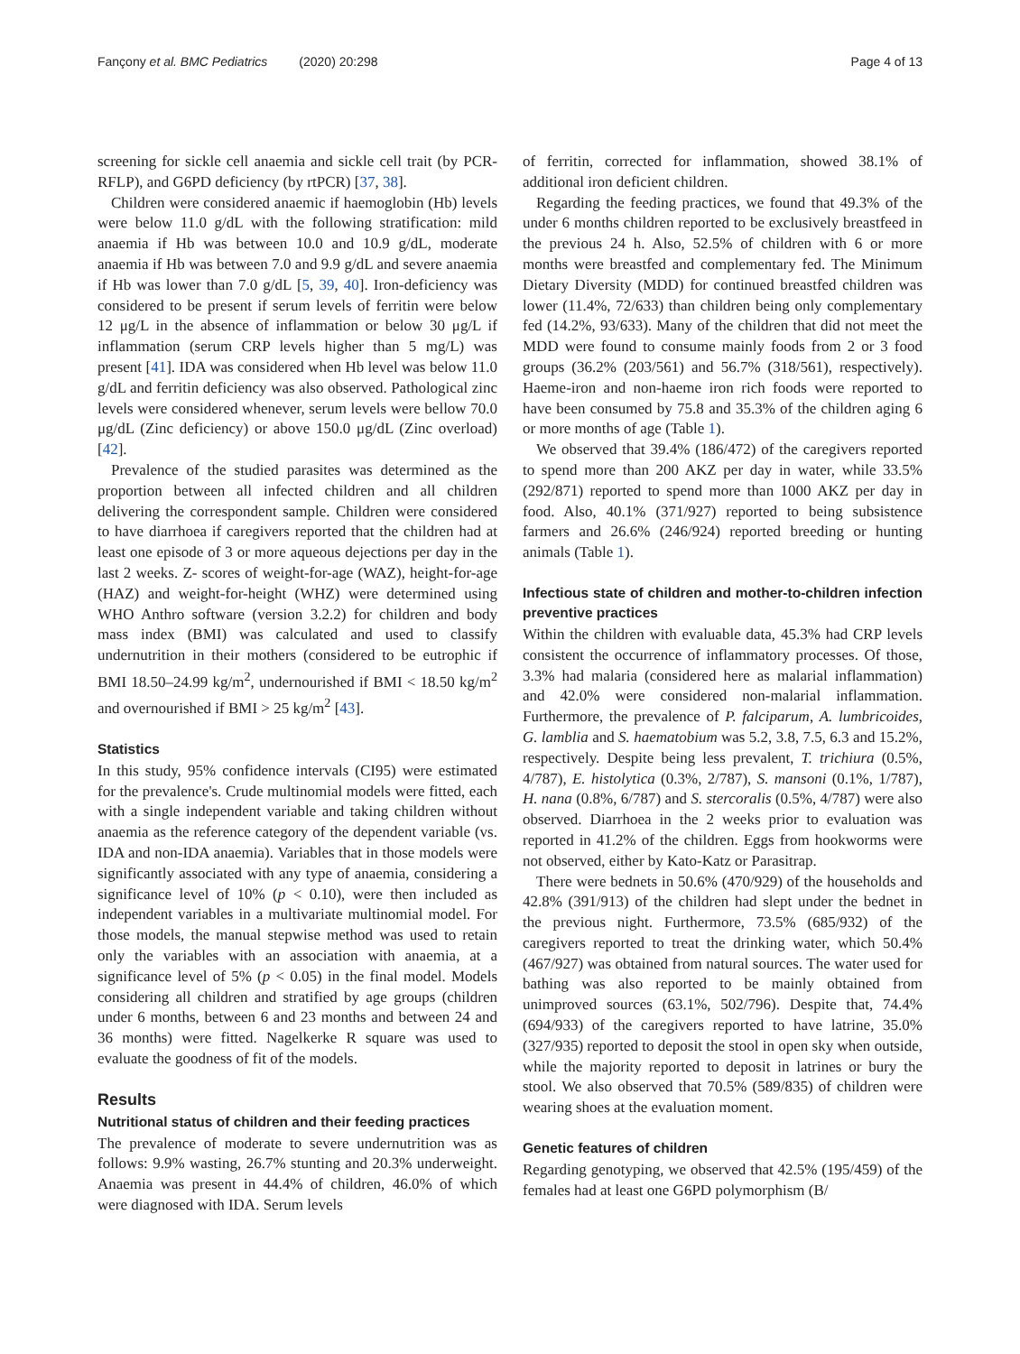Fançony et al. BMC Pediatrics (2020) 20:298 Page 4 of 13
screening for sickle cell anaemia and sickle cell trait (by PCR-RFLP), and G6PD deficiency (by rtPCR) [37, 38].
Children were considered anaemic if haemoglobin (Hb) levels were below 11.0 g/dL with the following stratification: mild anaemia if Hb was between 10.0 and 10.9 g/dL, moderate anaemia if Hb was between 7.0 and 9.9 g/dL and severe anaemia if Hb was lower than 7.0 g/dL [5, 39, 40]. Iron-deficiency was considered to be present if serum levels of ferritin were below 12 μg/L in the absence of inflammation or below 30 μg/L if inflammation (serum CRP levels higher than 5 mg/L) was present [41]. IDA was considered when Hb level was below 11.0 g/dL and ferritin deficiency was also observed. Pathological zinc levels were considered whenever, serum levels were bellow 70.0 μg/dL (Zinc deficiency) or above 150.0 μg/dL (Zinc overload) [42].
Prevalence of the studied parasites was determined as the proportion between all infected children and all children delivering the correspondent sample. Children were considered to have diarrhoea if caregivers reported that the children had at least one episode of 3 or more aqueous dejections per day in the last 2 weeks. Z- scores of weight-for-age (WAZ), height-for-age (HAZ) and weight-for-height (WHZ) were determined using WHO Anthro software (version 3.2.2) for children and body mass index (BMI) was calculated and used to classify undernutrition in their mothers (considered to be eutrophic if BMI 18.50–24.99 kg/m<sup>2</sup>, undernourished if BMI < 18.50 kg/m<sup>2</sup> and overnourished if BMI > 25 kg/m<sup>2</sup> [43].
Statistics
In this study, 95% confidence intervals (CI95) were estimated for the prevalence's. Crude multinomial models were fitted, each with a single independent variable and taking children without anaemia as the reference category of the dependent variable (vs. IDA and non-IDA anaemia). Variables that in those models were significantly associated with any type of anaemia, considering a significance level of 10% (p < 0.10), were then included as independent variables in a multivariate multinomial model. For those models, the manual stepwise method was used to retain only the variables with an association with anaemia, at a significance level of 5% (p < 0.05) in the final model. Models considering all children and stratified by age groups (children under 6 months, between 6 and 23 months and between 24 and 36 months) were fitted. Nagelkerke R square was used to evaluate the goodness of fit of the models.
Results
Nutritional status of children and their feeding practices
The prevalence of moderate to severe undernutrition was as follows: 9.9% wasting, 26.7% stunting and 20.3% underweight. Anaemia was present in 44.4% of children, 46.0% of which were diagnosed with IDA. Serum levels
of ferritin, corrected for inflammation, showed 38.1% of additional iron deficient children.
Regarding the feeding practices, we found that 49.3% of the under 6 months children reported to be exclusively breastfeed in the previous 24 h. Also, 52.5% of children with 6 or more months were breastfed and complementary fed. The Minimum Dietary Diversity (MDD) for continued breastfed children was lower (11.4%, 72/633) than children being only complementary fed (14.2%, 93/633). Many of the children that did not meet the MDD were found to consume mainly foods from 2 or 3 food groups (36.2% (203/561) and 56.7% (318/561), respectively). Haeme-iron and non-haeme iron rich foods were reported to have been consumed by 75.8 and 35.3% of the children aging 6 or more months of age (Table 1).
We observed that 39.4% (186/472) of the caregivers reported to spend more than 200 AKZ per day in water, while 33.5% (292/871) reported to spend more than 1000 AKZ per day in food. Also, 40.1% (371/927) reported to being subsistence farmers and 26.6% (246/924) reported breeding or hunting animals (Table 1).
Infectious state of children and mother-to-children infection preventive practices
Within the children with evaluable data, 45.3% had CRP levels consistent the occurrence of inflammatory processes. Of those, 3.3% had malaria (considered here as malarial inflammation) and 42.0% were considered non-malarial inflammation. Furthermore, the prevalence of P. falciparum, A. lumbricoides, G. lamblia and S. haematobium was 5.2, 3.8, 7.5, 6.3 and 15.2%, respectively. Despite being less prevalent, T. trichiura (0.5%, 4/787), E. histolytica (0.3%, 2/787), S. mansoni (0.1%, 1/787), H. nana (0.8%, 6/787) and S. stercoralis (0.5%, 4/787) were also observed. Diarrhoea in the 2 weeks prior to evaluation was reported in 41.2% of the children. Eggs from hookworms were not observed, either by Kato-Katz or Parasitrap.
There were bednets in 50.6% (470/929) of the households and 42.8% (391/913) of the children had slept under the bednet in the previous night. Furthermore, 73.5% (685/932) of the caregivers reported to treat the drinking water, which 50.4% (467/927) was obtained from natural sources. The water used for bathing was also reported to be mainly obtained from unimproved sources (63.1%, 502/796). Despite that, 74.4% (694/933) of the caregivers reported to have latrine, 35.0% (327/935) reported to deposit the stool in open sky when outside, while the majority reported to deposit in latrines or bury the stool. We also observed that 70.5% (589/835) of children were wearing shoes at the evaluation moment.
Genetic features of children
Regarding genotyping, we observed that 42.5% (195/459) of the females had at least one G6PD polymorphism (B/